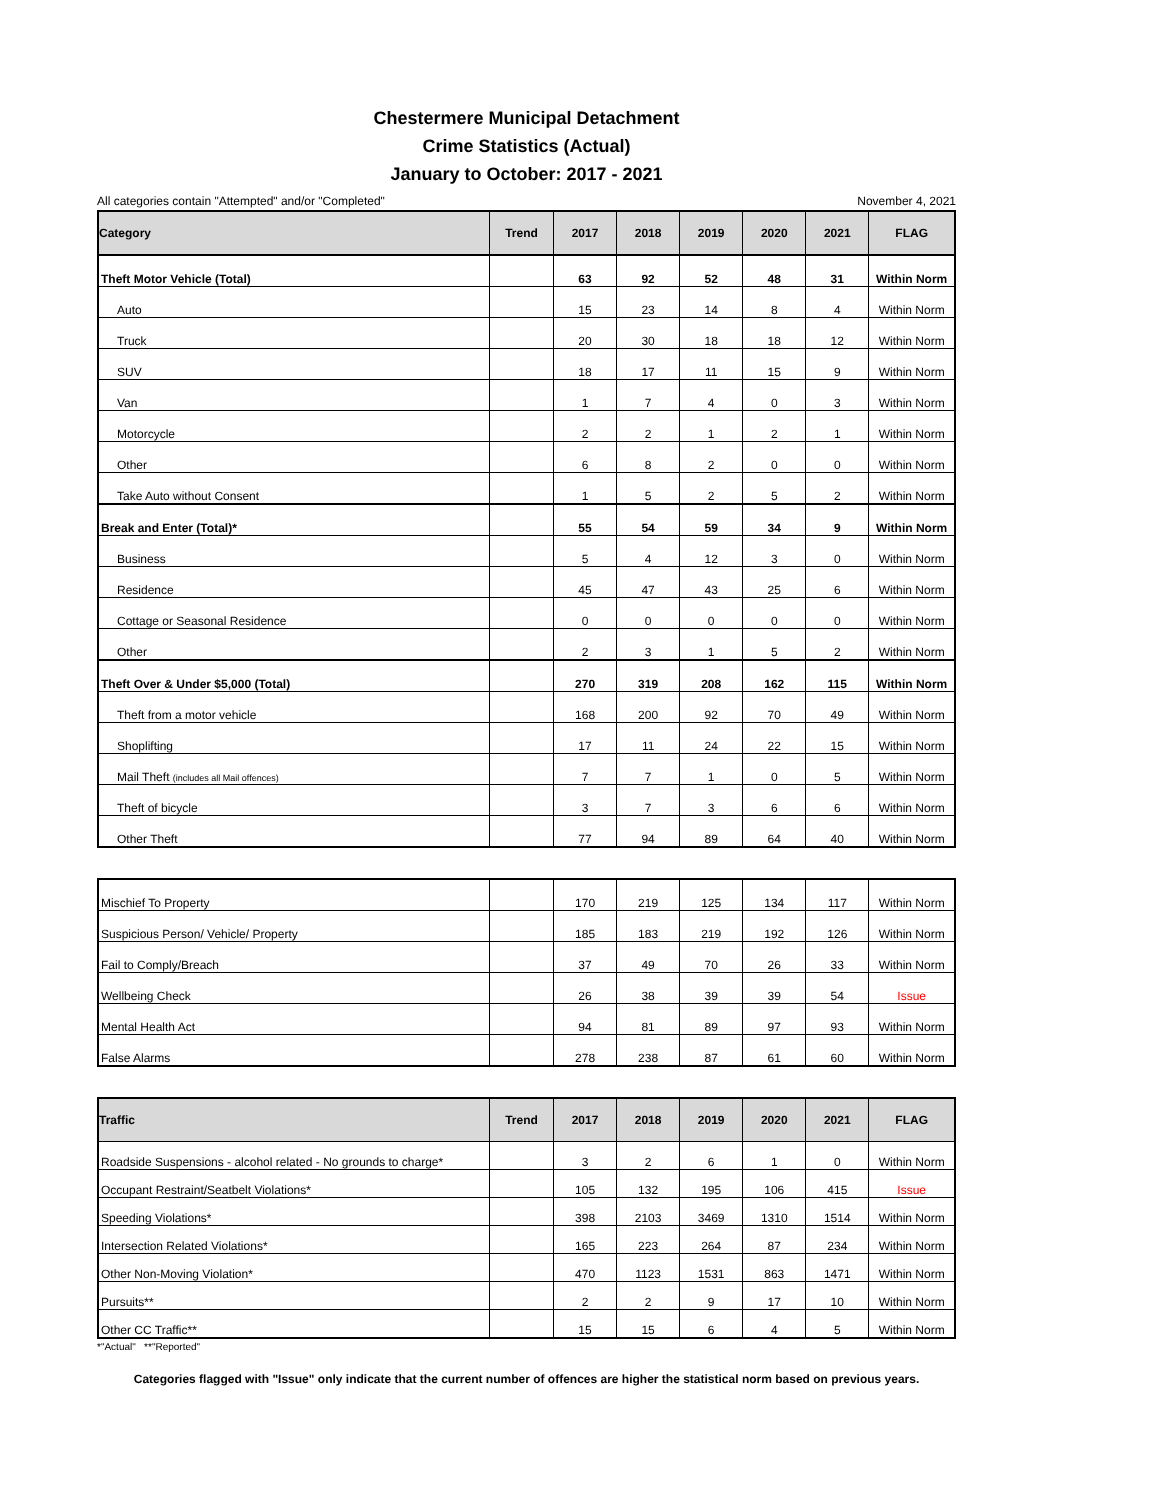Chestermere Municipal Detachment
Crime Statistics (Actual)
January to October: 2017 - 2021
All categories contain "Attempted" and/or "Completed" November 4, 2021
| Category | Trend | 2017 | 2018 | 2019 | 2020 | 2021 | FLAG |
| --- | --- | --- | --- | --- | --- | --- | --- |
| Theft Motor Vehicle (Total) | | 63 | 92 | 52 | 48 | 31 | Within Norm |
| Auto | | 15 | 23 | 14 | 8 | 4 | Within Norm |
| Truck | | 20 | 30 | 18 | 18 | 12 | Within Norm |
| SUV | | 18 | 17 | 11 | 15 | 9 | Within Norm |
| Van | | 1 | 7 | 4 | 0 | 3 | Within Norm |
| Motorcycle | | 2 | 2 | 1 | 2 | 1 | Within Norm |
| Other | | 6 | 8 | 2 | 0 | 0 | Within Norm |
| Take Auto without Consent | | 1 | 5 | 2 | 5 | 2 | Within Norm |
| Break and Enter (Total)* | | 55 | 54 | 59 | 34 | 9 | Within Norm |
| Business | | 5 | 4 | 12 | 3 | 0 | Within Norm |
| Residence | | 45 | 47 | 43 | 25 | 6 | Within Norm |
| Cottage or Seasonal Residence | | 0 | 0 | 0 | 0 | 0 | Within Norm |
| Other | | 2 | 3 | 1 | 5 | 2 | Within Norm |
| Theft Over & Under $5,000 (Total) | | 270 | 319 | 208 | 162 | 115 | Within Norm |
| Theft from a motor vehicle | | 168 | 200 | 92 | 70 | 49 | Within Norm |
| Shoplifting | | 17 | 11 | 24 | 22 | 15 | Within Norm |
| Mail Theft (includes all Mail offences) | | 7 | 7 | 1 | 0 | 5 | Within Norm |
| Theft of bicycle | | 3 | 7 | 3 | 6 | 6 | Within Norm |
| Other Theft | | 77 | 94 | 89 | 64 | 40 | Within Norm |
| Mischief To Property | | 170 | 219 | 125 | 134 | 117 | Within Norm |
| Suspicious Person/ Vehicle/ Property | | 185 | 183 | 219 | 192 | 126 | Within Norm |
| Fail to Comply/Breach | | 37 | 49 | 70 | 26 | 33 | Within Norm |
| Wellbeing Check | | 26 | 38 | 39 | 39 | 54 | Issue |
| Mental Health Act | | 94 | 81 | 89 | 97 | 93 | Within Norm |
| False Alarms | | 278 | 238 | 87 | 61 | 60 | Within Norm |
| Traffic | Trend | 2017 | 2018 | 2019 | 2020 | 2021 | FLAG |
| --- | --- | --- | --- | --- | --- | --- | --- |
| Roadside Suspensions - alcohol related - No grounds to charge* | | 3 | 2 | 6 | 1 | 0 | Within Norm |
| Occupant Restraint/Seatbelt Violations* | | 105 | 132 | 195 | 106 | 415 | Issue |
| Speeding Violations* | | 398 | 2103 | 3469 | 1310 | 1514 | Within Norm |
| Intersection Related Violations* | | 165 | 223 | 264 | 87 | 234 | Within Norm |
| Other Non-Moving Violation* | | 470 | 1123 | 1531 | 863 | 1471 | Within Norm |
| Pursuits** | | 2 | 2 | 9 | 17 | 10 | Within Norm |
| Other CC Traffic** | | 15 | 15 | 6 | 4 | 5 | Within Norm |
*"Actual" **"Reported"
Categories flagged with "Issue" only indicate that the current number of offences are higher the statistical norm based on previous years.